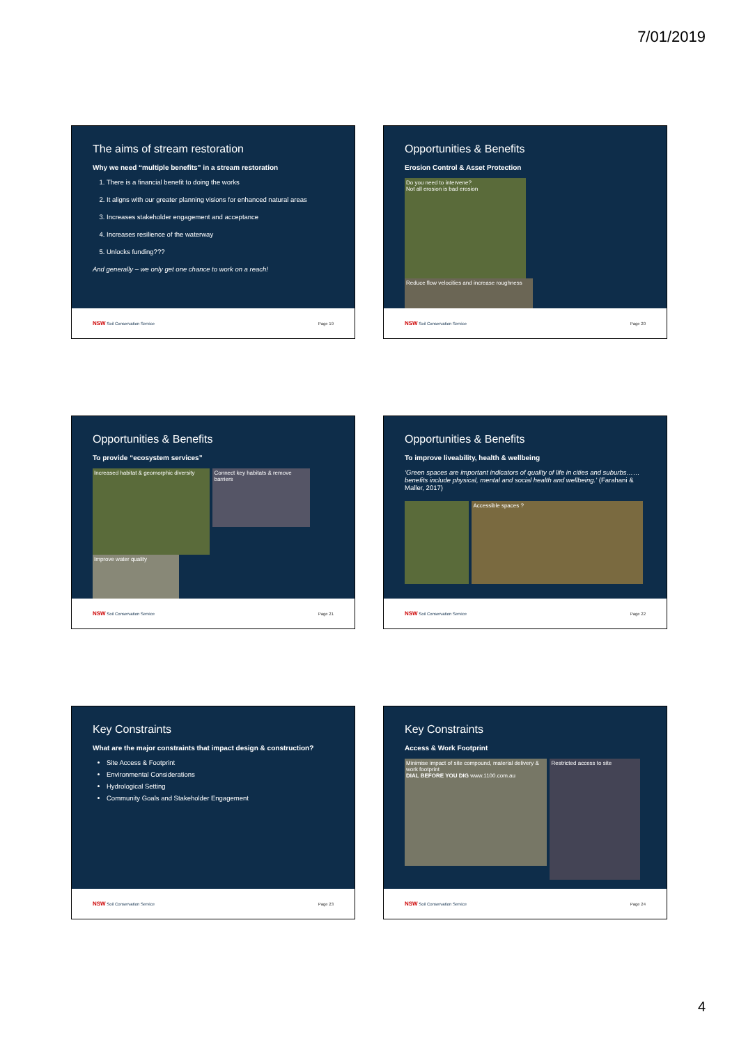7/01/2019
The aims of stream restoration
Why we need “multiple benefits” in a stream restoration
1. There is a financial benefit to doing the works
2. It aligns with our greater planning visions for enhanced natural areas
3. Increases stakeholder engagement and acceptance
4. Increases resilience of the waterway
5. Unlocks funding???
And generally – we only get one chance to work on a reach!
NSW Soil Conservation Service Page 19
Opportunities & Benefits
Erosion Control & Asset Protection
Do you need to intervene?
Not all erosion is bad erosion
Reduce flow velocities and increase roughness
NSW Soil Conservation Service Page 20
Opportunities & Benefits
To provide “ecosystem services”
Increased habitat & geomorphic diversity
Connect key habitats & remove barriers
Improve water quality
NSW Soil Conservation Service Page 21
Opportunities & Benefits
To improve liveability, health & wellbeing
‘Green spaces are important indicators of quality of life in cities and suburbs……benefits include physical, mental and social health and wellbeing.’ (Farahani & Maller, 2017)
Accessible spaces ?
NSW Soil Conservation Service Page 22
Key Constraints
What are the major constraints that impact design & construction?
Site Access & Footprint
Environmental Considerations
Hydrological Setting
Community Goals and Stakeholder Engagement
NSW Soil Conservation Service Page 23
Key Constraints
Access & Work Footprint
Minimise impact of site compound, material delivery & work footprint
DIAL BEFORE YOU DIG www.1100.com.au
Restricted access to site
NSW Soil Conservation Service Page 24
4